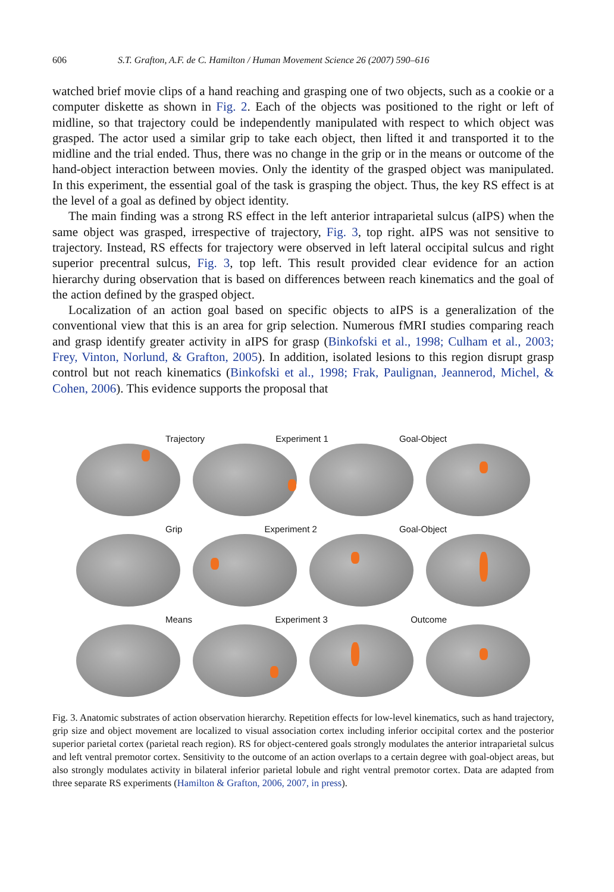606 S.T. Grafton, A.F. de C. Hamilton / Human Movement Science 26 (2007) 590–616
watched brief movie clips of a hand reaching and grasping one of two objects, such as a cookie or a computer diskette as shown in Fig. 2. Each of the objects was positioned to the right or left of midline, so that trajectory could be independently manipulated with respect to which object was grasped. The actor used a similar grip to take each object, then lifted it and transported it to the midline and the trial ended. Thus, there was no change in the grip or in the means or outcome of the hand-object interaction between movies. Only the identity of the grasped object was manipulated. In this experiment, the essential goal of the task is grasping the object. Thus, the key RS effect is at the level of a goal as defined by object identity.
The main finding was a strong RS effect in the left anterior intraparietal sulcus (aIPS) when the same object was grasped, irrespective of trajectory, Fig. 3, top right. aIPS was not sensitive to trajectory. Instead, RS effects for trajectory were observed in left lateral occipital sulcus and right superior precentral sulcus, Fig. 3, top left. This result provided clear evidence for an action hierarchy during observation that is based on differences between reach kinematics and the goal of the action defined by the grasped object.
Localization of an action goal based on specific objects to aIPS is a generalization of the conventional view that this is an area for grip selection. Numerous fMRI studies comparing reach and grasp identify greater activity in aIPS for grasp (Binkofski et al., 1998; Culham et al., 2003; Frey, Vinton, Norlund, & Grafton, 2005). In addition, isolated lesions to this region disrupt grasp control but not reach kinematics (Binkofski et al., 1998; Frak, Paulignan, Jeannerod, Michel, & Cohen, 2006). This evidence supports the proposal that
Trajectory Experiment 1 Goal-Object
Grip Experiment 2 Goal-Object
Means Experiment 3 Outcome
Fig. 3. Anatomic substrates of action observation hierarchy. Repetition effects for low-level kinematics, such as hand trajectory, grip size and object movement are localized to visual association cortex including inferior occipital cortex and the posterior superior parietal cortex (parietal reach region). RS for object-centered goals strongly modulates the anterior intraparietal sulcus and left ventral premotor cortex. Sensitivity to the outcome of an action overlaps to a certain degree with goal-object areas, but also strongly modulates activity in bilateral inferior parietal lobule and right ventral premotor cortex. Data are adapted from three separate RS experiments (Hamilton & Grafton, 2006, 2007, in press).